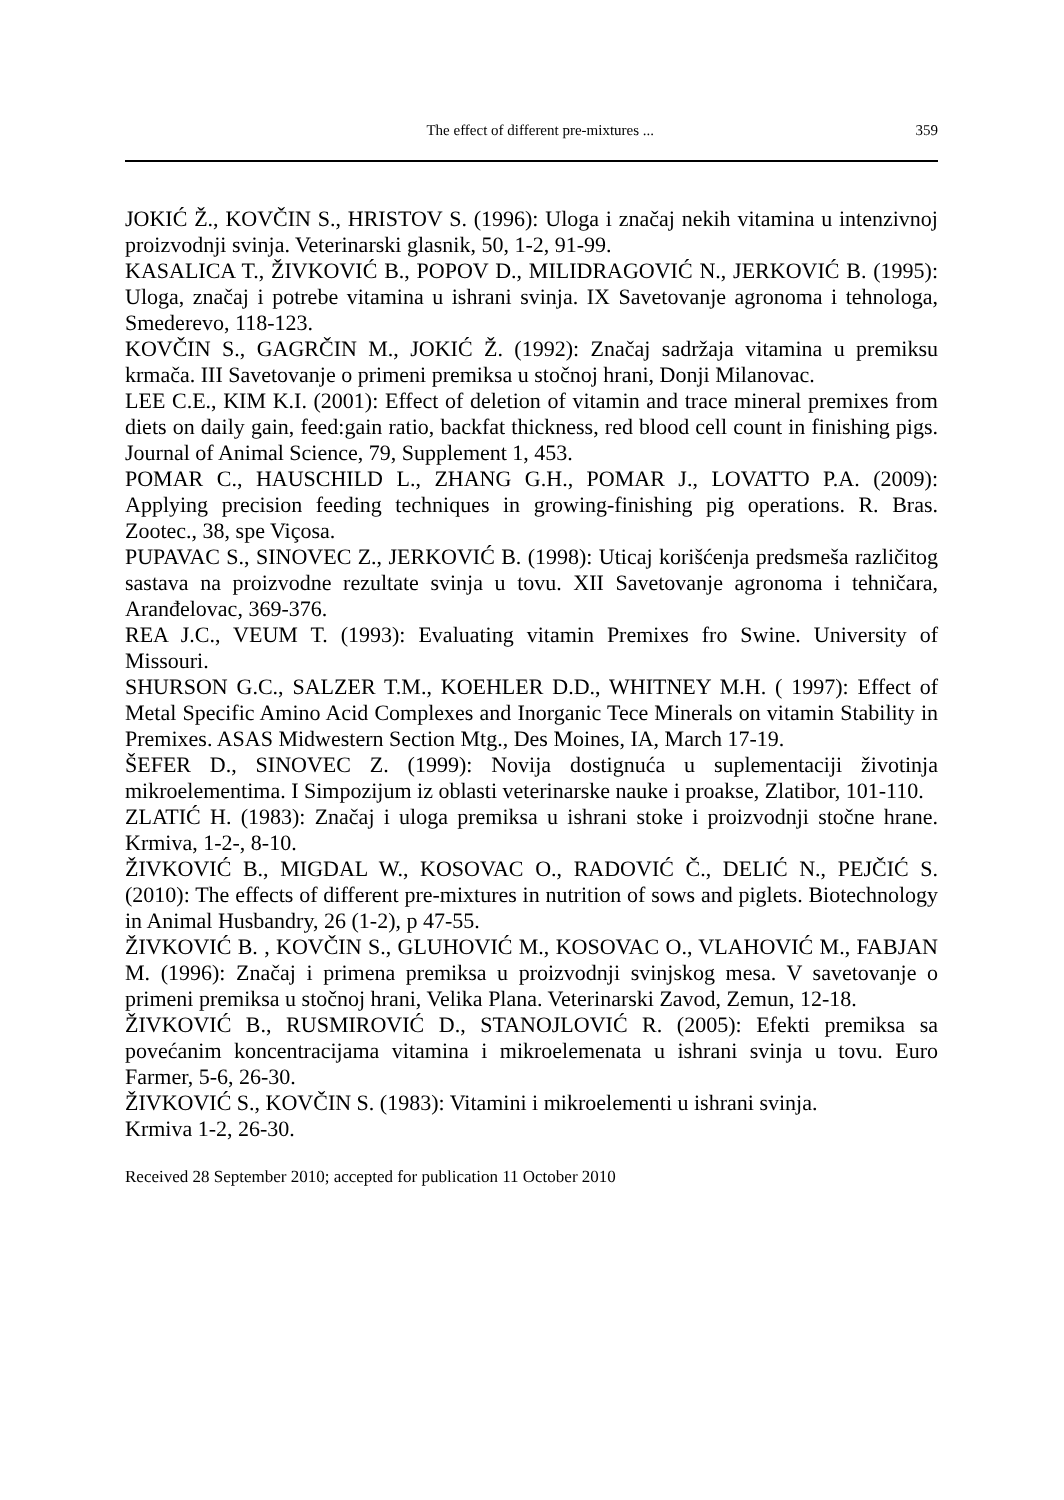The effect of different pre-mixtures ... 359
JOKIĆ Ž., KOVČIN S., HRISTOV S. (1996): Uloga i značaj nekih vitamina u intenzivnoj proizvodnji svinja. Veterinarski glasnik, 50, 1-2, 91-99.
KASALICA T., ŽIVKOVIĆ B., POPOV D., MILIDRAGOVIĆ N., JERKOVIĆ B. (1995): Uloga, značaj i potrebe vitamina u ishrani svinja. IX Savetovanje agronoma i tehnologa, Smederevo, 118-123.
KOVČIN S., GAGRČIN M., JOKIĆ Ž. (1992): Značaj sadržaja vitamina u premiksu krmača. III Savetovanje o primeni premiksa u stočnoj hrani, Donji Milanovac.
LEE C.E., KIM K.I. (2001): Effect of deletion of vitamin and trace mineral premixes from diets on daily gain, feed:gain ratio, backfat thickness, red blood cell count in finishing pigs. Journal of Animal Science, 79, Supplement 1, 453.
POMAR C., HAUSCHILD L., ZHANG G.H., POMAR J., LOVATTO P.A. (2009): Applying precision feeding techniques in growing-finishing pig operations. R. Bras. Zootec., 38, spe Viçosa.
PUPAVAC S., SINOVEC Z., JERKOVIĆ B. (1998): Uticaj korišćenja predsmeša različitog sastava na proizvodne rezultate svinja u tovu. XII Savetovanje agronoma i tehničara, Aranđelovac, 369-376.
REA J.C., VEUM T. (1993): Evaluating vitamin Premixes fro Swine. University of Missouri.
SHURSON G.C., SALZER T.M., KOEHLER D.D., WHITNEY M.H. ( 1997): Effect of Metal Specific Amino Acid Complexes and Inorganic Tece Minerals on vitamin Stability in Premixes. ASAS Midwestern Section Mtg., Des Moines, IA, March 17-19.
ŠEFER D., SINOVEC Z. (1999): Novija dostignuća u suplementaciji životinja mikroelementima. I Simpozijum iz oblasti veterinarske nauke i proakse, Zlatibor, 101-110.
ZLATIĆ H. (1983): Značaj i uloga premiksa u ishrani stoke i proizvodnji stočne hrane. Krmiva, 1-2-, 8-10.
ŽIVKOVIĆ B., MIGDAL W., KOSOVAC O., RADOVIĆ Č., DELIĆ N., PEJČIĆ S. (2010): The effects of different pre-mixtures in nutrition of sows and piglets. Biotechnology in Animal Husbandry, 26 (1-2), p 47-55.
ŽIVKOVIĆ B. , KOVČIN S., GLUHOVIĆ M., KOSOVAC O., VLAHOVIĆ M., FABJAN M. (1996): Značaj i primena premiksa u proizvodnji svinjskog mesa. V savetovanje o primeni premiksa u stočnoj hrani, Velika Plana. Veterinarski Zavod, Zemun, 12-18.
ŽIVKOVIĆ B., RUSMIROVIĆ D., STANOJLOVIĆ R. (2005): Efekti premiksa sa povećanim koncentracijama vitamina i mikroelemenata u ishrani svinja u tovu. Euro Farmer, 5-6, 26-30.
ŽIVKOVIĆ S., KOVČIN S. (1983): Vitamini i mikroelementi u ishrani svinja.
Krmiva 1-2, 26-30.
Received 28 September 2010; accepted for publication 11 October 2010